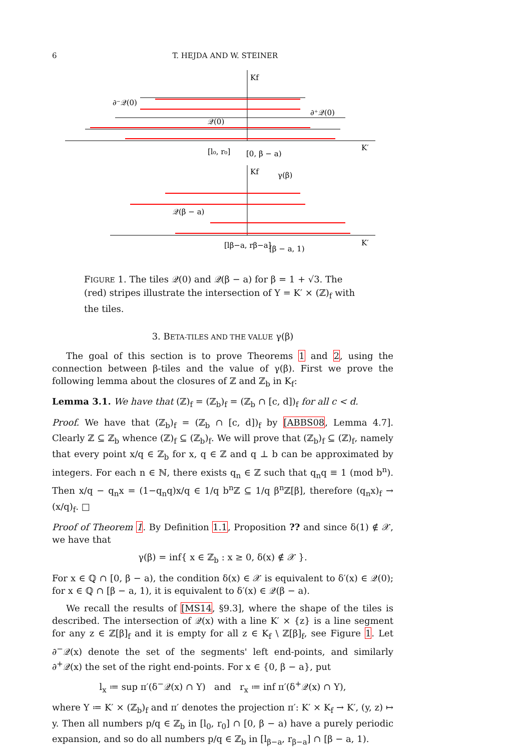6 T. HEJDA AND W. STEINER
Kf
K′
∂⁻𝒬(0)
𝒬(0)
∂⁺𝒬(0)
[l₀, r₀]
[0, β − a)
Kf
γ(β)
K′
𝒬(β − a)
[lβ−a, rβ−a]
[β − a, 1)
FIGURE 1. The tiles 𝒬(0) and 𝒬(β − a) for β = 1 + √3. The (red) stripes illustrate the intersection of Y = K′ × (ℤ)<sub>f</sub> with the tiles.
3. BETA-TILES AND THE VALUE γ(β)
The goal of this section is to prove Theorems 1 and 2, using the connection between β-tiles and the value of γ(β). First we prove the following lemma about the closures of ℤ and ℤ<sub>b</sub> in K<sub>f</sub>:
Lemma 3.1. We have that (ℤ)<sub>f</sub> = (ℤ<sub>b</sub>)<sub>f</sub> = (ℤ<sub>b</sub> ∩ [c, d])<sub>f</sub> for all c < d.
Proof. We have that (ℤ<sub>b</sub>)<sub>f</sub> = (ℤ<sub>b</sub> ∩ [c, d])<sub>f</sub> by [ABBS08, Lemma 4.7]. Clearly ℤ ⊆ ℤ<sub>b</sub> whence (ℤ)<sub>f</sub> ⊆ (ℤ<sub>b</sub>)<sub>f</sub>. We will prove that (ℤ<sub>b</sub>)<sub>f</sub> ⊆ (ℤ)<sub>f</sub>, namely that every point x/q ∈ ℤ<sub>b</sub> for x, q ∈ ℤ and q ⊥ b can be approximated by integers. For each n ∈ ℕ, there exists q<sub>n</sub> ∈ ℤ such that q<sub>n</sub>q ≡ 1 (mod b<sup>n</sup>). Then x/q − q<sub>n</sub>x = (1−q<sub>n</sub>q)x/q ∈ 1/q b<sup>n</sup>ℤ ⊆ 1/q β<sup>n</sup>ℤ[β], therefore (q<sub>n</sub>x)<sub>f</sub> → (x/q)<sub>f</sub>. □
Proof of Theorem 1. By Definition 1.1, Proposition ?? and since δ(1) ∉ 𝒳, we have that
γ(β) = inf{ x ∈ ℤ<sub>b</sub> : x ≥ 0, δ(x) ∉ 𝒳 }.
For x ∈ ℚ ∩ [0, β − a), the condition δ(x) ∈ 𝒳 is equivalent to δ′(x) ∈ 𝒬(0); for x ∈ ℚ ∩ [β − a, 1), it is equivalent to δ′(x) ∈ 𝒬(β − a).
We recall the results of [MS14, §9.3], where the shape of the tiles is described. The intersection of 𝒬(x) with a line K′ × {z} is a line segment for any z ∈ ℤ[β]<sub>f</sub> and it is empty for all z ∈ K<sub>f</sub> \ ℤ[β]<sub>f</sub>, see Figure 1. Let ∂<sup>−</sup>𝒬(x) denote the set of the segments' left end-points, and similarly ∂<sup>+</sup>𝒬(x) the set of the right end-points. For x ∈ {0, β − a}, put
l<sub>x</sub> ≔ sup π′(δ<sup>−</sup>𝒬(x) ∩ Y) and r<sub>x</sub> ≔ inf π′(δ<sup>+</sup>𝒬(x) ∩ Y),
where Y ≔ K′ × (ℤ<sub>b</sub>)<sub>f</sub> and π′ denotes the projection π′: K′ × K<sub>f</sub> → K′, (y, z) ↦ y. Then all numbers p/q ∈ ℤ<sub>b</sub> in [l<sub>0</sub>, r<sub>0</sub>] ∩ [0, β − a) have a purely periodic expansion, and so do all numbers p/q ∈ ℤ<sub>b</sub> in [l<sub>β−a</sub>, r<sub>β−a</sub>] ∩ [β − a, 1).